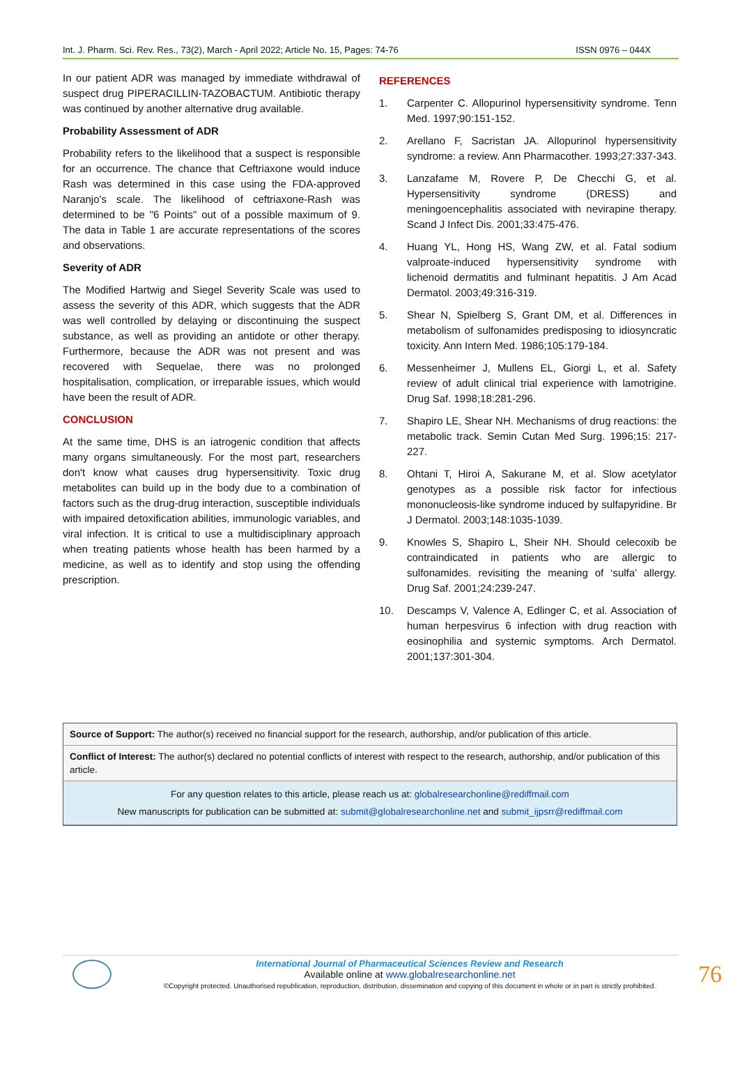Int. J. Pharm. Sci. Rev. Res., 73(2), March - April 2022; Article No. 15, Pages: 74-76 ISSN 0976 – 044X
In our patient ADR was managed by immediate withdrawal of suspect drug PIPERACILLIN-TAZOBACTUM. Antibiotic therapy was continued by another alternative drug available.
Probability Assessment of ADR
Probability refers to the likelihood that a suspect is responsible for an occurrence. The chance that Ceftriaxone would induce Rash was determined in this case using the FDA-approved Naranjo's scale. The likelihood of ceftriaxone-Rash was determined to be "6 Points" out of a possible maximum of 9. The data in Table 1 are accurate representations of the scores and observations.
Severity of ADR
The Modified Hartwig and Siegel Severity Scale was used to assess the severity of this ADR, which suggests that the ADR was well controlled by delaying or discontinuing the suspect substance, as well as providing an antidote or other therapy. Furthermore, because the ADR was not present and was recovered with Sequelae, there was no prolonged hospitalisation, complication, or irreparable issues, which would have been the result of ADR.
CONCLUSION
At the same time, DHS is an iatrogenic condition that affects many organs simultaneously. For the most part, researchers don't know what causes drug hypersensitivity. Toxic drug metabolites can build up in the body due to a combination of factors such as the drug-drug interaction, susceptible individuals with impaired detoxification abilities, immunologic variables, and viral infection. It is critical to use a multidisciplinary approach when treating patients whose health has been harmed by a medicine, as well as to identify and stop using the offending prescription.
REFERENCES
1. Carpenter C. Allopurinol hypersensitivity syndrome. Tenn Med. 1997;90:151-152.
2. Arellano F, Sacristan JA. Allopurinol hypersensitivity syndrome: a review. Ann Pharmacother. 1993;27:337-343.
3. Lanzafame M, Rovere P, De Checchi G, et al. Hypersensitivity syndrome (DRESS) and meningoencephalitis associated with nevirapine therapy. Scand J Infect Dis. 2001;33:475-476.
4. Huang YL, Hong HS, Wang ZW, et al. Fatal sodium valproate-induced hypersensitivity syndrome with lichenoid dermatitis and fulminant hepatitis. J Am Acad Dermatol. 2003;49:316-319.
5. Shear N, Spielberg S, Grant DM, et al. Differences in metabolism of sulfonamides predisposing to idiosyncratic toxicity. Ann Intern Med. 1986;105:179-184.
6. Messenheimer J, Mullens EL, Giorgi L, et al. Safety review of adult clinical trial experience with lamotrigine. Drug Saf. 1998;18:281-296.
7. Shapiro LE, Shear NH. Mechanisms of drug reactions: the metabolic track. Semin Cutan Med Surg. 1996;15: 217-227.
8. Ohtani T, Hiroi A, Sakurane M, et al. Slow acetylator genotypes as a possible risk factor for infectious mononucleosis-like syndrome induced by sulfapyridine. Br J Dermatol. 2003;148:1035-1039.
9. Knowles S, Shapiro L, Sheir NH. Should celecoxib be contraindicated in patients who are allergic to sulfonamides. revisiting the meaning of ‘sulfa’ allergy. Drug Saf. 2001;24:239-247.
10. Descamps V, Valence A, Edlinger C, et al. Association of human herpesvirus 6 infection with drug reaction with eosinophilia and systemic symptoms. Arch Dermatol. 2001;137:301-304.
Source of Support: The author(s) received no financial support for the research, authorship, and/or publication of this article.
Conflict of Interest: The author(s) declared no potential conflicts of interest with respect to the research, authorship, and/or publication of this article.
For any question relates to this article, please reach us at: globalresearchonline@rediffmail.com
New manuscripts for publication can be submitted at: submit@globalresearchonline.net and submit_ijpsrr@rediffmail.com
International Journal of Pharmaceutical Sciences Review and Research
Available online at www.globalresearchonline.net
©Copyright protected. Unauthorised republication, reproduction, distribution, dissemination and copying of this document in whole or in part is strictly prohibited.
76